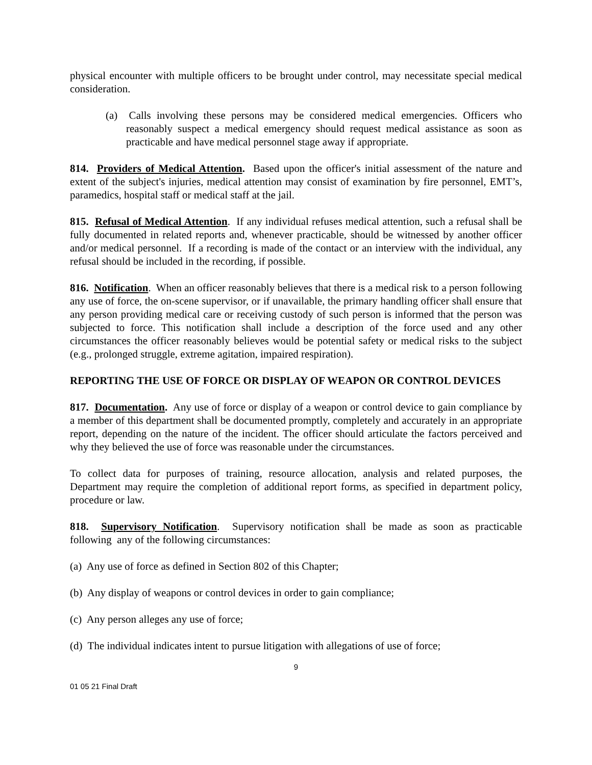physical encounter with multiple officers to be brought under control, may necessitate special medical consideration.
(a) Calls involving these persons may be considered medical emergencies. Officers who reasonably suspect a medical emergency should request medical assistance as soon as practicable and have medical personnel stage away if appropriate.
814. Providers of Medical Attention. Based upon the officer's initial assessment of the nature and extent of the subject's injuries, medical attention may consist of examination by fire personnel, EMT’s, paramedics, hospital staff or medical staff at the jail.
815. Refusal of Medical Attention. If any individual refuses medical attention, such a refusal shall be fully documented in related reports and, whenever practicable, should be witnessed by another officer and/or medical personnel. If a recording is made of the contact or an interview with the individual, any refusal should be included in the recording, if possible.
816. Notification. When an officer reasonably believes that there is a medical risk to a person following any use of force, the on-scene supervisor, or if unavailable, the primary handling officer shall ensure that any person providing medical care or receiving custody of such person is informed that the person was subjected to force. This notification shall include a description of the force used and any other circumstances the officer reasonably believes would be potential safety or medical risks to the subject (e.g., prolonged struggle, extreme agitation, impaired respiration).
REPORTING THE USE OF FORCE OR DISPLAY OF WEAPON OR CONTROL DEVICES
817. Documentation. Any use of force or display of a weapon or control device to gain compliance by a member of this department shall be documented promptly, completely and accurately in an appropriate report, depending on the nature of the incident. The officer should articulate the factors perceived and why they believed the use of force was reasonable under the circumstances.
To collect data for purposes of training, resource allocation, analysis and related purposes, the Department may require the completion of additional report forms, as specified in department policy, procedure or law.
818. Supervisory Notification. Supervisory notification shall be made as soon as practicable following any of the following circumstances:
(a) Any use of force as defined in Section 802 of this Chapter;
(b) Any display of weapons or control devices in order to gain compliance;
(c) Any person alleges any use of force;
(d) The individual indicates intent to pursue litigation with allegations of use of force;
9
01 05 21 Final Draft